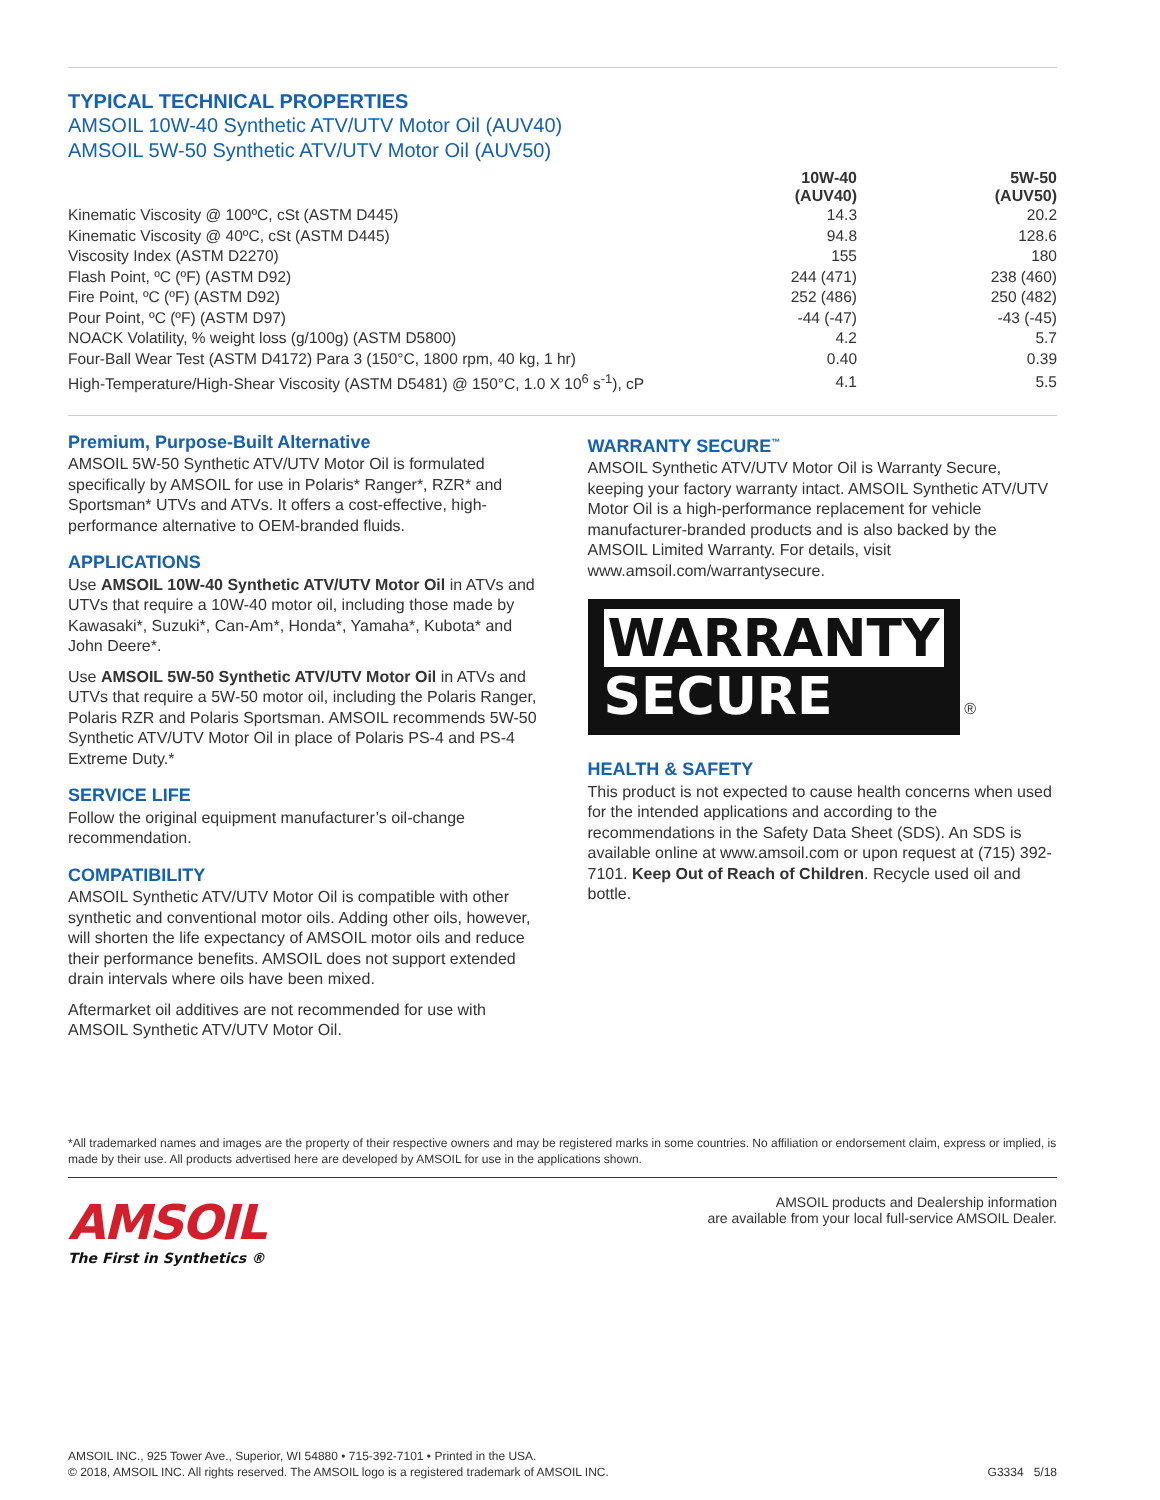TYPICAL TECHNICAL PROPERTIES
AMSOIL 10W-40 Synthetic ATV/UTV Motor Oil (AUV40)
AMSOIL 5W-50 Synthetic ATV/UTV Motor Oil (AUV50)
| | 10W-40 (AUV40) | 5W-50 (AUV50) |
| --- | --- | --- |
| Kinematic Viscosity @ 100ºC, cSt (ASTM D445) | 14.3 | 20.2 |
| Kinematic Viscosity @ 40ºC, cSt (ASTM D445) | 94.8 | 128.6 |
| Viscosity Index (ASTM D2270) | 155 | 180 |
| Flash Point, ºC (ºF) (ASTM D92) | 244 (471) | 238 (460) |
| Fire Point, ºC (ºF) (ASTM D92) | 252 (486) | 250 (482) |
| Pour Point, ºC (ºF) (ASTM D97) | -44 (-47) | -43 (-45) |
| NOACK Volatility, % weight loss (g/100g) (ASTM D5800) | 4.2 | 5.7 |
| Four-Ball Wear Test (ASTM D4172) Para 3 (150°C, 1800 rpm, 40 kg, 1 hr) | 0.40 | 0.39 |
| High-Temperature/High-Shear Viscosity (ASTM D5481) @ 150°C, 1.0 X 10<sup>6</sup> s<sup>-1</sup>), cP | 4.1 | 5.5 |
Premium, Purpose-Built Alternative
AMSOIL 5W-50 Synthetic ATV/UTV Motor Oil is formulated specifically by AMSOIL for use in Polaris* Ranger*, RZR* and Sportsman* UTVs and ATVs. It offers a cost-effective, high-performance alternative to OEM-branded fluids.
APPLICATIONS
Use AMSOIL 10W-40 Synthetic ATV/UTV Motor Oil in ATVs and UTVs that require a 10W-40 motor oil, including those made by Kawasaki*, Suzuki*, Can-Am*, Honda*, Yamaha*, Kubota* and John Deere*.
Use AMSOIL 5W-50 Synthetic ATV/UTV Motor Oil in ATVs and UTVs that require a 5W-50 motor oil, including the Polaris Ranger, Polaris RZR and Polaris Sportsman. AMSOIL recommends 5W-50 Synthetic ATV/UTV Motor Oil in place of Polaris PS-4 and PS-4 Extreme Duty.*
SERVICE LIFE
Follow the original equipment manufacturer’s oil-change recommendation.
COMPATIBILITY
AMSOIL Synthetic ATV/UTV Motor Oil is compatible with other synthetic and conventional motor oils. Adding other oils, however, will shorten the life expectancy of AMSOIL motor oils and reduce their performance benefits. AMSOIL does not support extended drain intervals where oils have been mixed.
Aftermarket oil additives are not recommended for use with AMSOIL Synthetic ATV/UTV Motor Oil.
WARRANTY SECURE<sup>™</sup>
AMSOIL Synthetic ATV/UTV Motor Oil is Warranty Secure, keeping your factory warranty intact. AMSOIL Synthetic ATV/UTV Motor Oil is a high-performance replacement for vehicle manufacturer-branded products and is also backed by the AMSOIL Limited Warranty. For details, visit www.amsoil.com/warrantysecure.
WARRANTY SECURE
®
HEALTH & SAFETY
This product is not expected to cause health concerns when used for the intended applications and according to the recommendations in the Safety Data Sheet (SDS). An SDS is available online at www.amsoil.com or upon request at (715) 392-7101. Keep Out of Reach of Children. Recycle used oil and bottle.
*All trademarked names and images are the property of their respective owners and may be registered marks in some countries. No affiliation or endorsement claim, express or implied, is made by their use. All products advertised here are developed by AMSOIL for use in the applications shown.
AMSOIL
The First in Synthetics ®
AMSOIL products and Dealership information
are available from your local full-service AMSOIL Dealer.
AMSOIL INC., 925 Tower Ave., Superior, WI 54880 • 715-392-7101 • Printed in the USA.
© 2018, AMSOIL INC. All rights reserved. The AMSOIL logo is a registered trademark of AMSOIL INC.
G3334 5/18